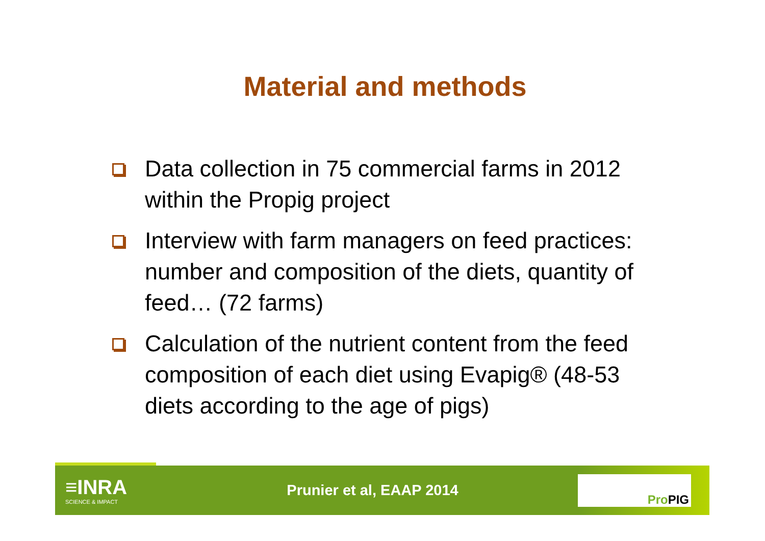Material and methods
Data collection in 75 commercial farms in 2012 within the Propig project
Interview with farm managers on feed practices: number and composition of the diets, quantity of feed… (72 farms)
Calculation of the nutrient content from the feed composition of each diet using Evapig® (48-53 diets according to the age of pigs)
≡INRA
SCIENCE & IMPACT
Prunier et al, EAAP 2014
ProPIG